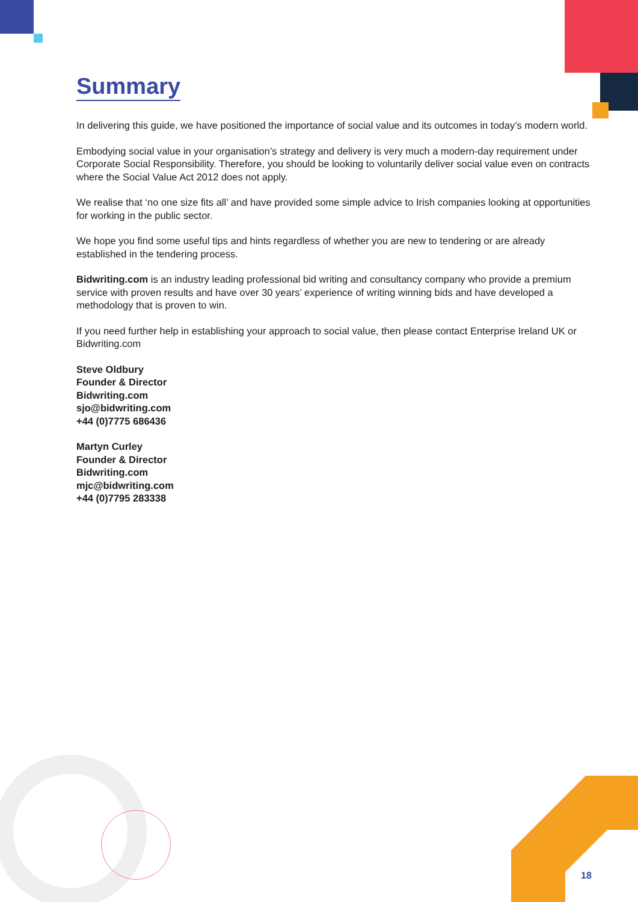Summary
In delivering this guide, we have positioned the importance of social value and its outcomes in today’s modern world.
Embodying social value in your organisation’s strategy and delivery is very much a modern-day requirement under Corporate Social Responsibility. Therefore, you should be looking to voluntarily deliver social value even on contracts where the Social Value Act 2012 does not apply.
We realise that ‘no one size fits all’ and have provided some simple advice to Irish companies looking at opportunities for working in the public sector.
We hope you find some useful tips and hints regardless of whether you are new to tendering or are already established in the tendering process.
Bidwriting.com is an industry leading professional bid writing and consultancy company who provide a premium service with proven results and have over 30 years’ experience of writing winning bids and have developed a methodology that is proven to win.
If you need further help in establishing your approach to social value, then please contact Enterprise Ireland UK or Bidwriting.com
Steve Oldbury
Founder & Director
Bidwriting.com
sjo@bidwriting.com
+44 (0)7775 686436
Martyn Curley
Founder & Director
Bidwriting.com
mjc@bidwriting.com
+44 (0)7795 283338
18